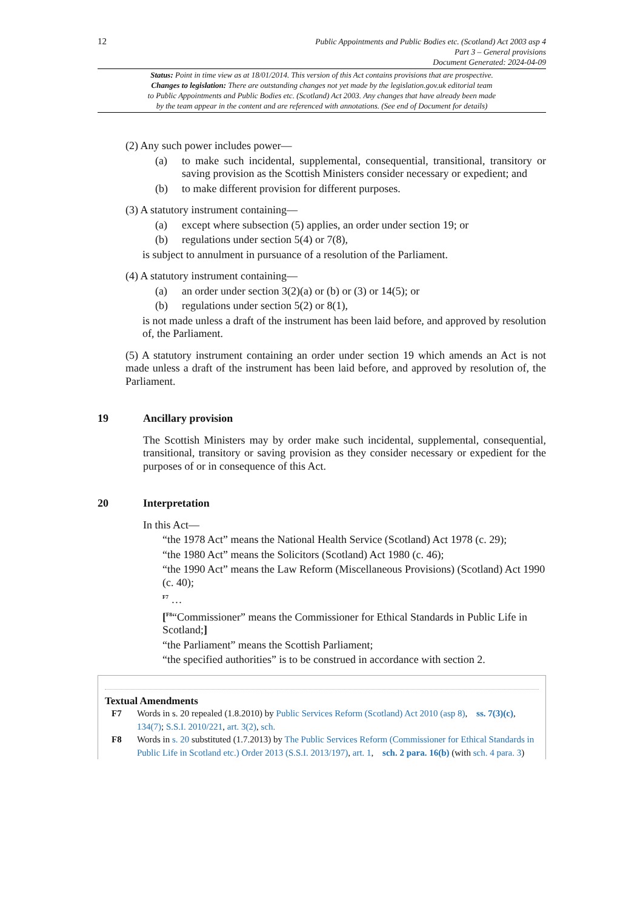12
Public Appointments and Public Bodies etc. (Scotland) Act 2003 asp 4
Part 3 – General provisions
Document Generated: 2024-04-09
Status: Point in time view as at 18/01/2014. This version of this Act contains provisions that are prospective.
Changes to legislation: There are outstanding changes not yet made by the legislation.gov.uk editorial team
to Public Appointments and Public Bodies etc. (Scotland) Act 2003. Any changes that have already been made
by the team appear in the content and are referenced with annotations. (See end of Document for details)
(2) Any such power includes power—
(a) to make such incidental, supplemental, consequential, transitional, transitory or saving provision as the Scottish Ministers consider necessary or expedient; and
(b) to make different provision for different purposes.
(3) A statutory instrument containing—
(a) except where subsection (5) applies, an order under section 19; or
(b) regulations under section 5(4) or 7(8),
is subject to annulment in pursuance of a resolution of the Parliament.
(4) A statutory instrument containing—
(a) an order under section 3(2)(a) or (b) or (3) or 14(5); or
(b) regulations under section 5(2) or 8(1),
is not made unless a draft of the instrument has been laid before, and approved by resolution of, the Parliament.
(5) A statutory instrument containing an order under section 19 which amends an Act is not made unless a draft of the instrument has been laid before, and approved by resolution of, the Parliament.
19 Ancillary provision
The Scottish Ministers may by order make such incidental, supplemental, consequential, transitional, transitory or saving provision as they consider necessary or expedient for the purposes of or in consequence of this Act.
20 Interpretation
In this Act—
“the 1978 Act” means the National Health Service (Scotland) Act 1978 (c. 29);
“the 1980 Act” means the Solicitors (Scotland) Act 1980 (c. 46);
“the 1990 Act” means the Law Reform (Miscellaneous Provisions) (Scotland) Act 1990 (c. 40);
<sup>F7</sup> …
[<sup>F8</sup>“Commissioner” means the Commissioner for Ethical Standards in Public Life in Scotland;]
“the Parliament” means the Scottish Parliament;
“the specified authorities” is to be construed in accordance with section 2.
Textual Amendments
F7 Words in s. 20 repealed (1.8.2010) by Public Services Reform (Scotland) Act 2010 (asp 8), ss. 7(3)(c), 134(7); S.S.I. 2010/221, art. 3(2), sch.
F8 Words in s. 20 substituted (1.7.2013) by The Public Services Reform (Commissioner for Ethical Standards in Public Life in Scotland etc.) Order 2013 (S.S.I. 2013/197), art. 1, sch. 2 para. 16(b) (with sch. 4 para. 3)